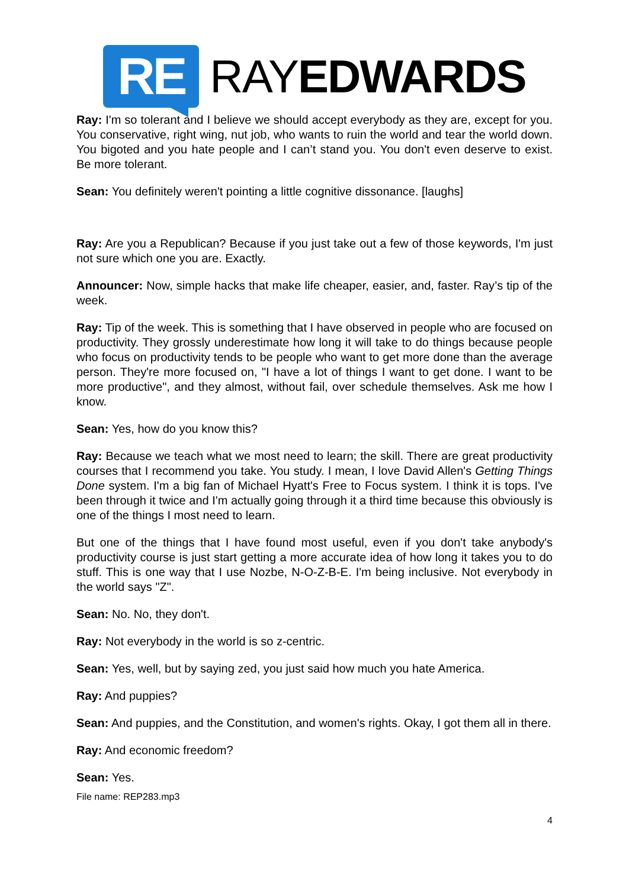RE
RAYEDWARDS
Ray: I'm so tolerant and I believe we should accept everybody as they are, except for you. You conservative, right wing, nut job, who wants to ruin the world and tear the world down. You bigoted and you hate people and I can’t stand you. You don't even deserve to exist. Be more tolerant.
Sean: You definitely weren't pointing a little cognitive dissonance. [laughs]
Ray: Are you a Republican? Because if you just take out a few of those keywords, I'm just not sure which one you are. Exactly.
Announcer: Now, simple hacks that make life cheaper, easier, and, faster. Ray’s tip of the week.
Ray: Tip of the week. This is something that I have observed in people who are focused on productivity. They grossly underestimate how long it will take to do things because people who focus on productivity tends to be people who want to get more done than the average person. They're more focused on, "I have a lot of things I want to get done. I want to be more productive", and they almost, without fail, over schedule themselves. Ask me how I know.
Sean: Yes, how do you know this?
Ray: Because we teach what we most need to learn; the skill. There are great productivity courses that I recommend you take. You study. I mean, I love David Allen's Getting Things Done system. I'm a big fan of Michael Hyatt's Free to Focus system. I think it is tops. I've been through it twice and I'm actually going through it a third time because this obviously is one of the things I most need to learn.
But one of the things that I have found most useful, even if you don't take anybody's productivity course is just start getting a more accurate idea of how long it takes you to do stuff. This is one way that I use Nozbe, N-O-Z-B-E. I'm being inclusive. Not everybody in the world says "Z".
Sean: No. No, they don't.
Ray: Not everybody in the world is so z-centric.
Sean: Yes, well, but by saying zed, you just said how much you hate America.
Ray: And puppies?
Sean: And puppies, and the Constitution, and women's rights. Okay, I got them all in there.
Ray: And economic freedom?
Sean: Yes.
File name: REP283.mp3
4